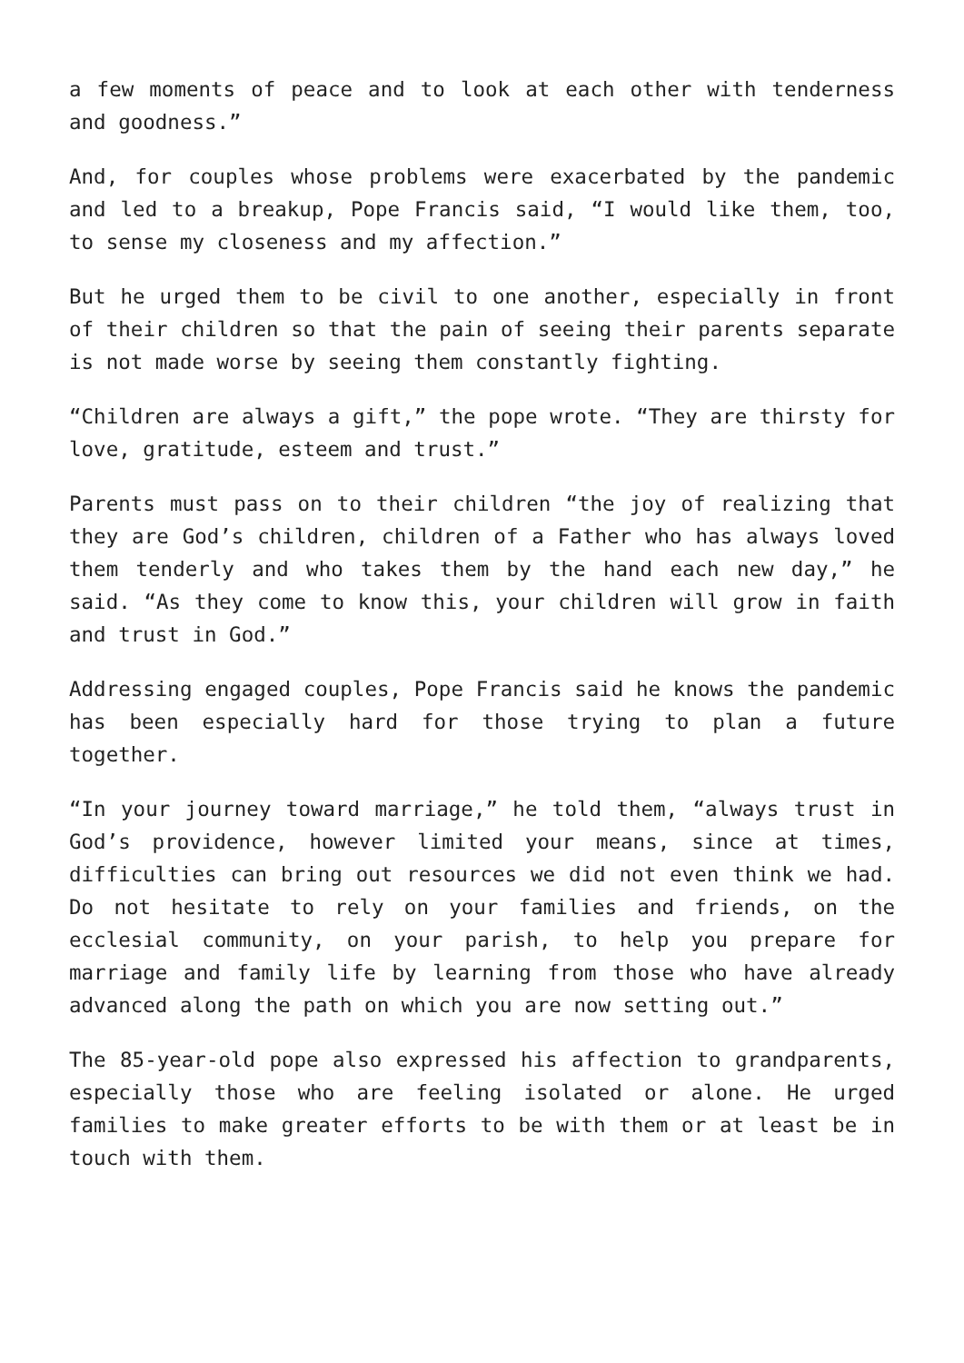a few moments of peace and to look at each other with tenderness and goodness.”
And, for couples whose problems were exacerbated by the pandemic and led to a breakup, Pope Francis said, “I would like them, too, to sense my closeness and my affection.”
But he urged them to be civil to one another, especially in front of their children so that the pain of seeing their parents separate is not made worse by seeing them constantly fighting.
“Children are always a gift,” the pope wrote. “They are thirsty for love, gratitude, esteem and trust.”
Parents must pass on to their children “the joy of realizing that they are God’s children, children of a Father who has always loved them tenderly and who takes them by the hand each new day,” he said. “As they come to know this, your children will grow in faith and trust in God.”
Addressing engaged couples, Pope Francis said he knows the pandemic has been especially hard for those trying to plan a future together.
“In your journey toward marriage,” he told them, “always trust in God’s providence, however limited your means, since at times, difficulties can bring out resources we did not even think we had. Do not hesitate to rely on your families and friends, on the ecclesial community, on your parish, to help you prepare for marriage and family life by learning from those who have already advanced along the path on which you are now setting out.”
The 85-year-old pope also expressed his affection to grandparents, especially those who are feeling isolated or alone. He urged families to make greater efforts to be with them or at least be in touch with them.